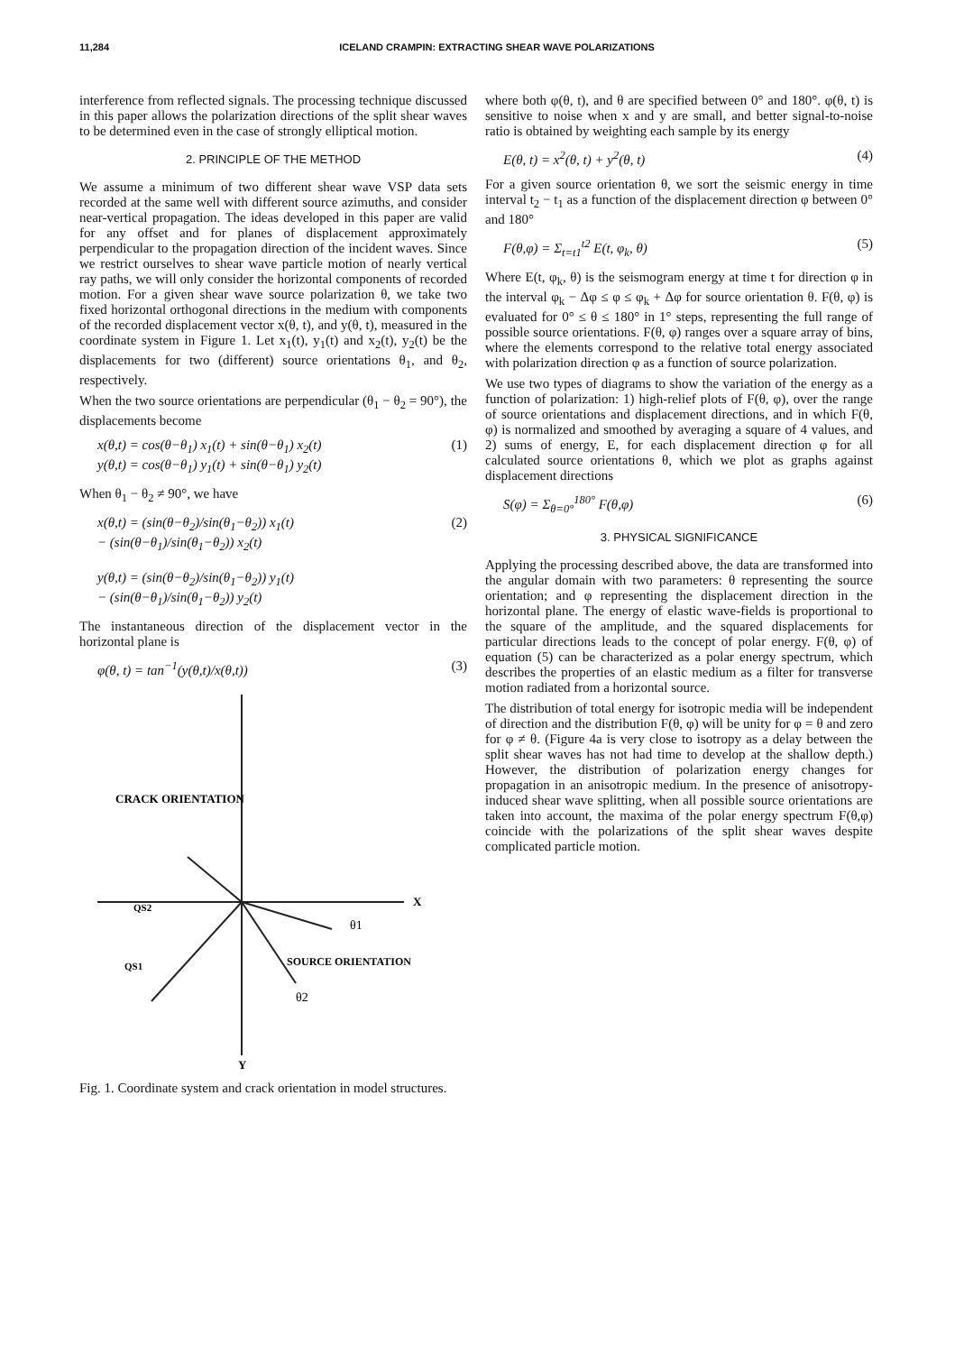11,284 ICELAND CRAMPIN: EXTRACTING SHEAR WAVE POLARIZATIONS
interference from reflected signals. The processing technique discussed in this paper allows the polarization directions of the split shear waves to be determined even in the case of strongly elliptical motion.
2. PRINCIPLE OF THE METHOD
We assume a minimum of two different shear wave VSP data sets recorded at the same well with different source azimuths, and consider near-vertical propagation. The ideas developed in this paper are valid for any offset and for planes of displacement approximately perpendicular to the propagation direction of the incident waves. Since we restrict ourselves to shear wave particle motion of nearly vertical ray paths, we will only consider the horizontal components of recorded motion. For a given shear wave source polarization θ, we take two fixed horizontal orthogonal directions in the medium with components of the recorded displacement vector x(θ, t), and y(θ, t), measured in the coordinate system in Figure 1. Let x<sub>1</sub>(t), y<sub>1</sub>(t) and x<sub>2</sub>(t), y<sub>2</sub>(t) be the displacements for two (different) source orientations θ<sub>1</sub>, and θ<sub>2</sub>, respectively.
When the two source orientations are perpendicular (θ<sub>1</sub> − θ<sub>2</sub> = 90°), the displacements become
x(θ,t) = cos(θ−θ<sub>1</sub>) x<sub>1</sub>(t) + sin(θ−θ<sub>1</sub>) x<sub>2</sub>(t)
y(θ,t) = cos(θ−θ<sub>1</sub>) y<sub>1</sub>(t) + sin(θ−θ<sub>1</sub>) y<sub>2</sub>(t) (1)
When θ<sub>1</sub> − θ<sub>2</sub> ≠ 90°, we have
x(θ,t) = (sin(θ−θ<sub>2</sub>)/sin(θ<sub>1</sub>−θ<sub>2</sub>)) x<sub>1</sub>(t)
− (sin(θ−θ<sub>1</sub>)/sin(θ<sub>1</sub>−θ<sub>2</sub>)) x<sub>2</sub>(t)
y(θ,t) = (sin(θ−θ<sub>2</sub>)/sin(θ<sub>1</sub>−θ<sub>2</sub>)) y<sub>1</sub>(t)
− (sin(θ−θ<sub>1</sub>)/sin(θ<sub>1</sub>−θ<sub>2</sub>)) y<sub>2</sub>(t) (2)
The instantaneous direction of the displacement vector in the horizontal plane is
φ(θ, t) = tan<sup>−1</sup>(y(θ,t)/x(θ,t)) (3)
CRACK ORIENTATION
X
Y
θ1
SOURCE ORIENTATION
θ2
QS2
QS1
Fig. 1. Coordinate system and crack orientation in model structures.
where both φ(θ, t), and θ are specified between 0° and 180°. φ(θ, t) is sensitive to noise when x and y are small, and better signal-to-noise ratio is obtained by weighting each sample by its energy
E(θ, t) = x<sup>2</sup>(θ, t) + y<sup>2</sup>(θ, t) (4)
For a given source orientation θ, we sort the seismic energy in time interval t<sub>2</sub> − t<sub>1</sub> as a function of the displacement direction φ between 0° and 180°
F(θ,φ) = Σ<sub>t=t1</sub><sup>t2</sup> E(t, φ<sub>k</sub>, θ) (5)
Where E(t, φ<sub>k</sub>, θ) is the seismogram energy at time t for direction φ in the interval φ<sub>k</sub> − Δφ ≤ φ ≤ φ<sub>k</sub> + Δφ for source orientation θ. F(θ, φ) is evaluated for 0° ≤ θ ≤ 180° in 1° steps, representing the full range of possible source orientations. F(θ, φ) ranges over a square array of bins, where the elements correspond to the relative total energy associated with polarization direction φ as a function of source polarization.
We use two types of diagrams to show the variation of the energy as a function of polarization: 1) high-relief plots of F(θ, φ), over the range of source orientations and displacement directions, and in which F(θ, φ) is normalized and smoothed by averaging a square of 4 values, and 2) sums of energy, E, for each displacement direction φ for all calculated source orientations θ, which we plot as graphs against displacement directions
S(φ) = Σ<sub>θ=0°</sub><sup>180°</sup> F(θ,φ) (6)
3. PHYSICAL SIGNIFICANCE
Applying the processing described above, the data are transformed into the angular domain with two parameters: θ representing the source orientation; and φ representing the displacement direction in the horizontal plane. The energy of elastic wave-fields is proportional to the square of the amplitude, and the squared displacements for particular directions leads to the concept of polar energy. F(θ, φ) of equation (5) can be characterized as a polar energy spectrum, which describes the properties of an elastic medium as a filter for transverse motion radiated from a horizontal source.
The distribution of total energy for isotropic media will be independent of direction and the distribution F(θ, φ) will be unity for φ = θ and zero for φ ≠ θ. (Figure 4a is very close to isotropy as a delay between the split shear waves has not had time to develop at the shallow depth.) However, the distribution of polarization energy changes for propagation in an anisotropic medium. In the presence of anisotropy-induced shear wave splitting, when all possible source orientations are taken into account, the maxima of the polar energy spectrum F(θ,φ) coincide with the polarizations of the split shear waves despite complicated particle motion.